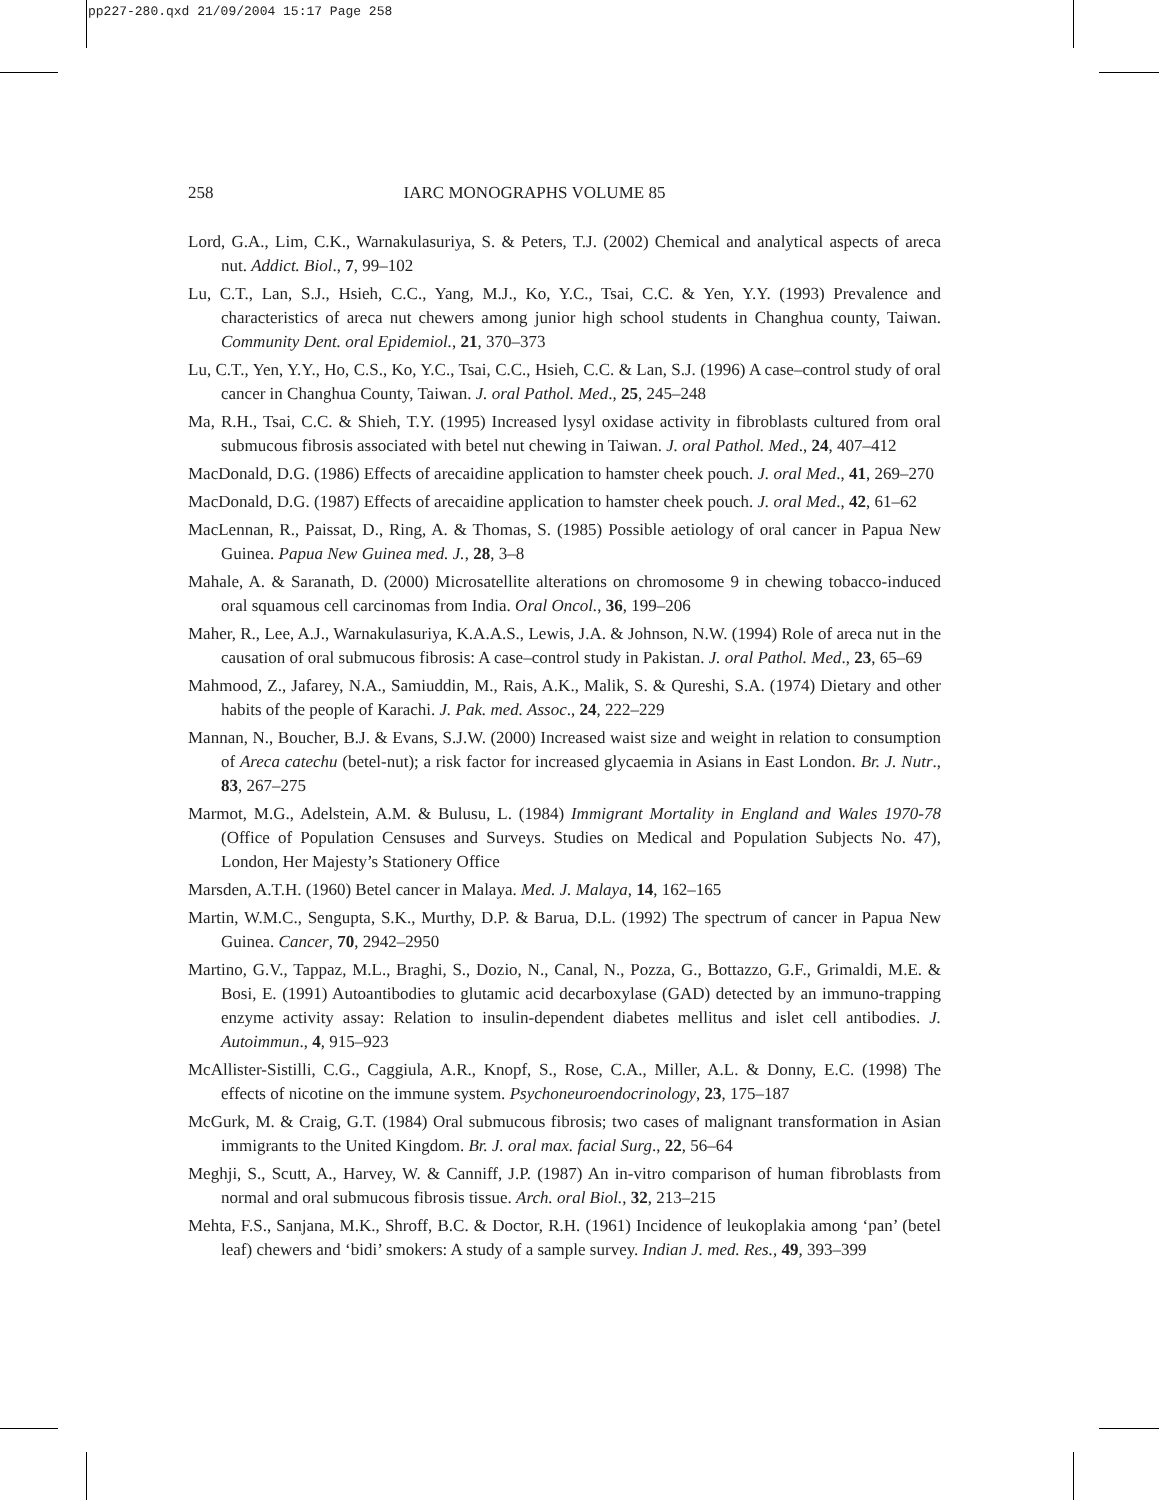pp227-280.qxd 21/09/2004 15:17 Page 258
258 IARC MONOGRAPHS VOLUME 85
Lord, G.A., Lim, C.K., Warnakulasuriya, S. & Peters, T.J. (2002) Chemical and analytical aspects of areca nut. Addict. Biol., 7, 99–102
Lu, C.T., Lan, S.J., Hsieh, C.C., Yang, M.J., Ko, Y.C., Tsai, C.C. & Yen, Y.Y. (1993) Prevalence and characteristics of areca nut chewers among junior high school students in Changhua county, Taiwan. Community Dent. oral Epidemiol., 21, 370–373
Lu, C.T., Yen, Y.Y., Ho, C.S., Ko, Y.C., Tsai, C.C., Hsieh, C.C. & Lan, S.J. (1996) A case–control study of oral cancer in Changhua County, Taiwan. J. oral Pathol. Med., 25, 245–248
Ma, R.H., Tsai, C.C. & Shieh, T.Y. (1995) Increased lysyl oxidase activity in fibroblasts cultured from oral submucous fibrosis associated with betel nut chewing in Taiwan. J. oral Pathol. Med., 24, 407–412
MacDonald, D.G. (1986) Effects of arecaidine application to hamster cheek pouch. J. oral Med., 41, 269–270
MacDonald, D.G. (1987) Effects of arecaidine application to hamster cheek pouch. J. oral Med., 42, 61–62
MacLennan, R., Paissat, D., Ring, A. & Thomas, S. (1985) Possible aetiology of oral cancer in Papua New Guinea. Papua New Guinea med. J., 28, 3–8
Mahale, A. & Saranath, D. (2000) Microsatellite alterations on chromosome 9 in chewing tobacco-induced oral squamous cell carcinomas from India. Oral Oncol., 36, 199–206
Maher, R., Lee, A.J., Warnakulasuriya, K.A.A.S., Lewis, J.A. & Johnson, N.W. (1994) Role of areca nut in the causation of oral submucous fibrosis: A case–control study in Pakistan. J. oral Pathol. Med., 23, 65–69
Mahmood, Z., Jafarey, N.A., Samiuddin, M., Rais, A.K., Malik, S. & Qureshi, S.A. (1974) Dietary and other habits of the people of Karachi. J. Pak. med. Assoc., 24, 222–229
Mannan, N., Boucher, B.J. & Evans, S.J.W. (2000) Increased waist size and weight in relation to consumption of Areca catechu (betel-nut); a risk factor for increased glycaemia in Asians in East London. Br. J. Nutr., 83, 267–275
Marmot, M.G., Adelstein, A.M. & Bulusu, L. (1984) Immigrant Mortality in England and Wales 1970-78 (Office of Population Censuses and Surveys. Studies on Medical and Population Subjects No. 47), London, Her Majesty’s Stationery Office
Marsden, A.T.H. (1960) Betel cancer in Malaya. Med. J. Malaya, 14, 162–165
Martin, W.M.C., Sengupta, S.K., Murthy, D.P. & Barua, D.L. (1992) The spectrum of cancer in Papua New Guinea. Cancer, 70, 2942–2950
Martino, G.V., Tappaz, M.L., Braghi, S., Dozio, N., Canal, N., Pozza, G., Bottazzo, G.F., Grimaldi, M.E. & Bosi, E. (1991) Autoantibodies to glutamic acid decarboxylase (GAD) detected by an immuno-trapping enzyme activity assay: Relation to insulin-dependent diabetes mellitus and islet cell antibodies. J. Autoimmun., 4, 915–923
McAllister-Sistilli, C.G., Caggiula, A.R., Knopf, S., Rose, C.A., Miller, A.L. & Donny, E.C. (1998) The effects of nicotine on the immune system. Psychoneuroendocrinology, 23, 175–187
McGurk, M. & Craig, G.T. (1984) Oral submucous fibrosis; two cases of malignant transformation in Asian immigrants to the United Kingdom. Br. J. oral max. facial Surg., 22, 56–64
Meghji, S., Scutt, A., Harvey, W. & Canniff, J.P. (1987) An in-vitro comparison of human fibroblasts from normal and oral submucous fibrosis tissue. Arch. oral Biol., 32, 213–215
Mehta, F.S., Sanjana, M.K., Shroff, B.C. & Doctor, R.H. (1961) Incidence of leukoplakia among ‘pan’ (betel leaf) chewers and ‘bidi’ smokers: A study of a sample survey. Indian J. med. Res., 49, 393–399